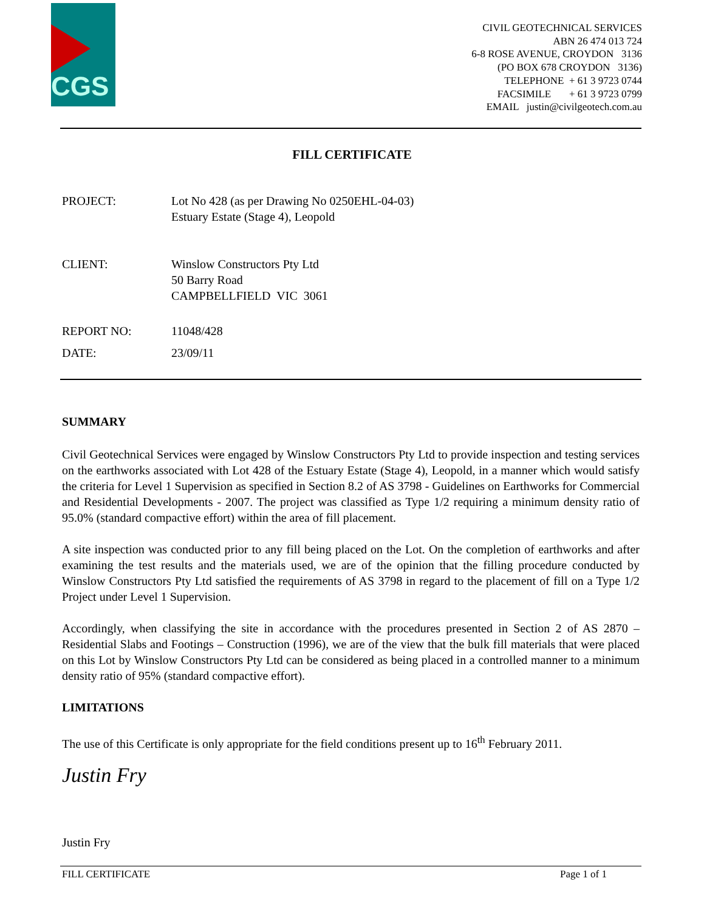CGS
CIVIL GEOTECHNICAL SERVICES
ABN 26 474 013 724
6-8 ROSE AVENUE, CROYDON 3136
(PO BOX 678 CROYDON 3136)
TELEPHONE + 61 3 9723 0744
FACSIMILE + 61 3 9723 0799
EMAIL justin@civilgeotech.com.au
FILL CERTIFICATE
PROJECT: Lot No 428 (as per Drawing No 0250EHL-04-03)
Estuary Estate (Stage 4), Leopold
CLIENT: Winslow Constructors Pty Ltd
50 Barry Road
CAMPBELLFIELD VIC 3061
REPORT NO: 11048/428
DATE: 23/09/11
SUMMARY
Civil Geotechnical Services were engaged by Winslow Constructors Pty Ltd to provide inspection and testing services on the earthworks associated with Lot 428 of the Estuary Estate (Stage 4), Leopold, in a manner which would satisfy the criteria for Level 1 Supervision as specified in Section 8.2 of AS 3798 - Guidelines on Earthworks for Commercial and Residential Developments - 2007. The project was classified as Type 1/2 requiring a minimum density ratio of 95.0% (standard compactive effort) within the area of fill placement.
A site inspection was conducted prior to any fill being placed on the Lot. On the completion of earthworks and after examining the test results and the materials used, we are of the opinion that the filling procedure conducted by Winslow Constructors Pty Ltd satisfied the requirements of AS 3798 in regard to the placement of fill on a Type 1/2 Project under Level 1 Supervision.
Accordingly, when classifying the site in accordance with the procedures presented in Section 2 of AS 2870 – Residential Slabs and Footings – Construction (1996), we are of the view that the bulk fill materials that were placed on this Lot by Winslow Constructors Pty Ltd can be considered as being placed in a controlled manner to a minimum density ratio of 95% (standard compactive effort).
LIMITATIONS
The use of this Certificate is only appropriate for the field conditions present up to 16<sup>th</sup> February 2011.
Justin Fry
Justin Fry
FILL CERTIFICATE Page 1 of 1